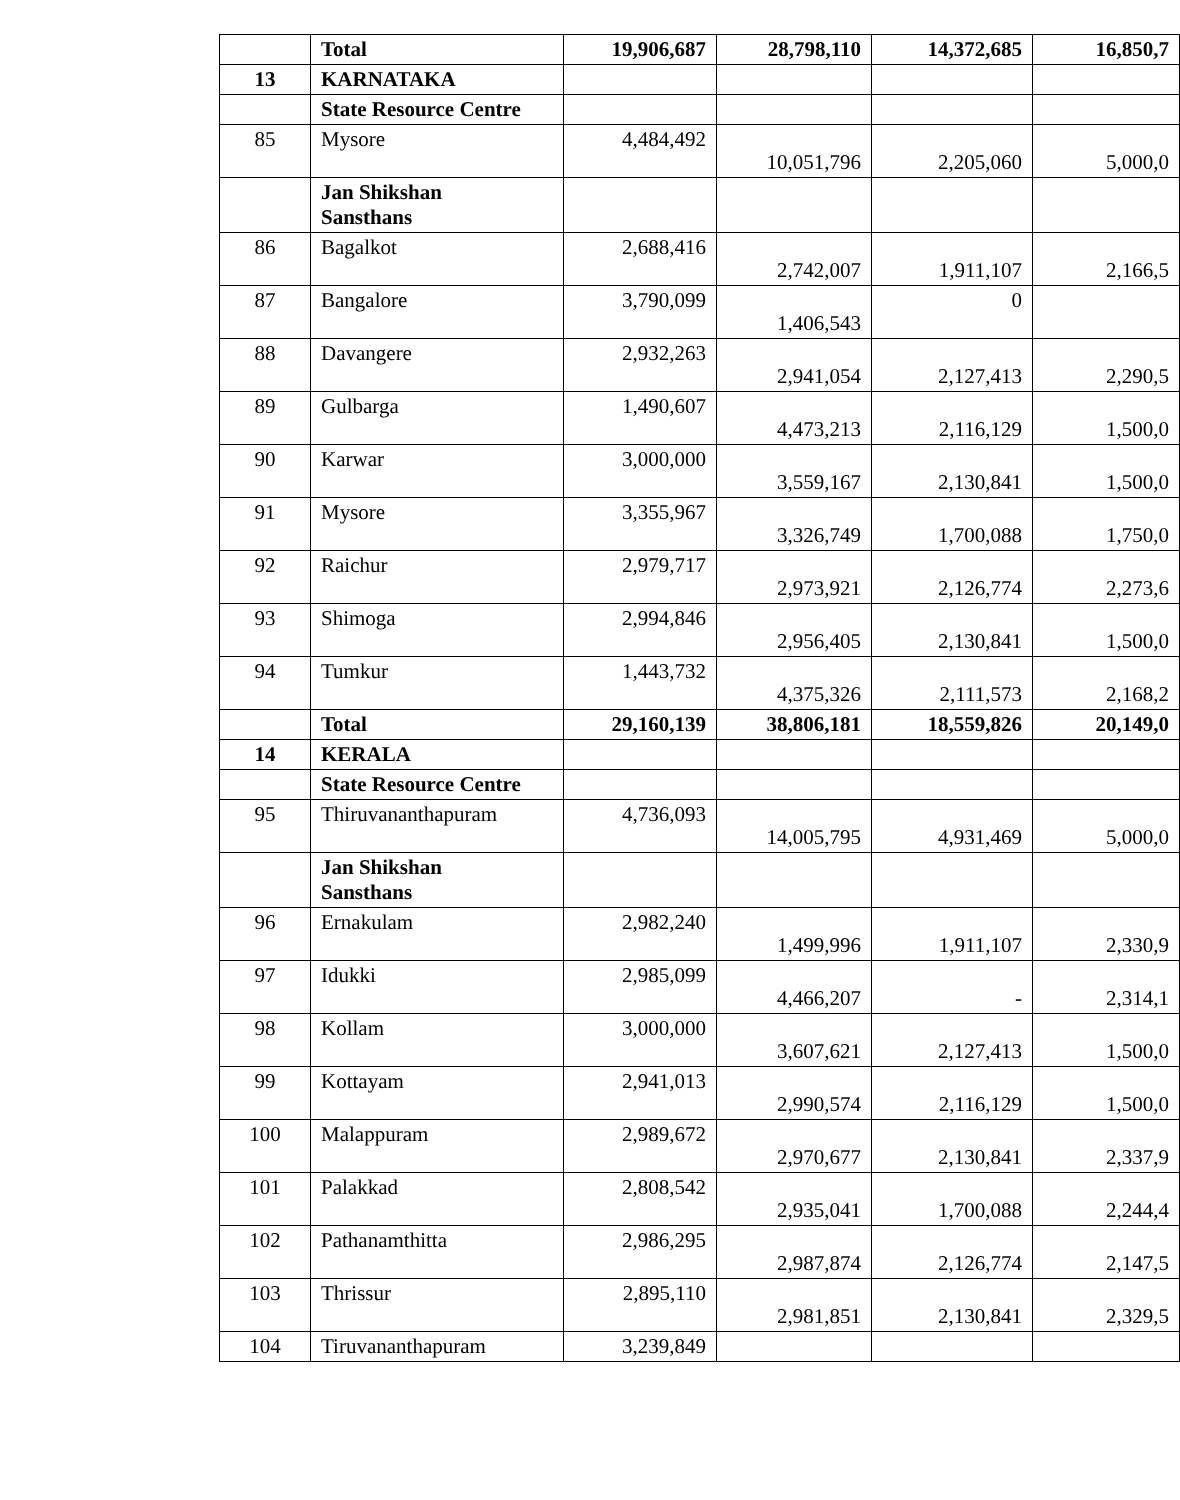| | Total | 19,906,687 | 28,798,110 | 14,372,685 | 16,850,7 |
| 13 | KARNATAKA | | | | |
| | State Resource Centre | | | | |
| 85 | Mysore | 4,484,492 | 10,051,796 | 2,205,060 | 5,000,0 |
| | Jan Shikshan Sansthans | | | | |
| 86 | Bagalkot | 2,688,416 | 2,742,007 | 1,911,107 | 2,166,5 |
| 87 | Bangalore | 3,790,099 | 1,406,543 | 0 | |
| 88 | Davangere | 2,932,263 | 2,941,054 | 2,127,413 | 2,290,5 |
| 89 | Gulbarga | 1,490,607 | 4,473,213 | 2,116,129 | 1,500,0 |
| 90 | Karwar | 3,000,000 | 3,559,167 | 2,130,841 | 1,500,0 |
| 91 | Mysore | 3,355,967 | 3,326,749 | 1,700,088 | 1,750,0 |
| 92 | Raichur | 2,979,717 | 2,973,921 | 2,126,774 | 2,273,6 |
| 93 | Shimoga | 2,994,846 | 2,956,405 | 2,130,841 | 1,500,0 |
| 94 | Tumkur | 1,443,732 | 4,375,326 | 2,111,573 | 2,168,2 |
| | Total | 29,160,139 | 38,806,181 | 18,559,826 | 20,149,0 |
| 14 | KERALA | | | | |
| | State Resource Centre | | | | |
| 95 | Thiruvananthapuram | 4,736,093 | 14,005,795 | 4,931,469 | 5,000,0 |
| | Jan Shikshan Sansthans | | | | |
| 96 | Ernakulam | 2,982,240 | 1,499,996 | 1,911,107 | 2,330,9 |
| 97 | Idukki | 2,985,099 | 4,466,207 | - | 2,314,1 |
| 98 | Kollam | 3,000,000 | 3,607,621 | 2,127,413 | 1,500,0 |
| 99 | Kottayam | 2,941,013 | 2,990,574 | 2,116,129 | 1,500,0 |
| 100 | Malappuram | 2,989,672 | 2,970,677 | 2,130,841 | 2,337,9 |
| 101 | Palakkad | 2,808,542 | 2,935,041 | 1,700,088 | 2,244,4 |
| 102 | Pathanamthitta | 2,986,295 | 2,987,874 | 2,126,774 | 2,147,5 |
| 103 | Thrissur | 2,895,110 | 2,981,851 | 2,130,841 | 2,329,5 |
| 104 | Tiruvananthapuram | 3,239,849 | | | |